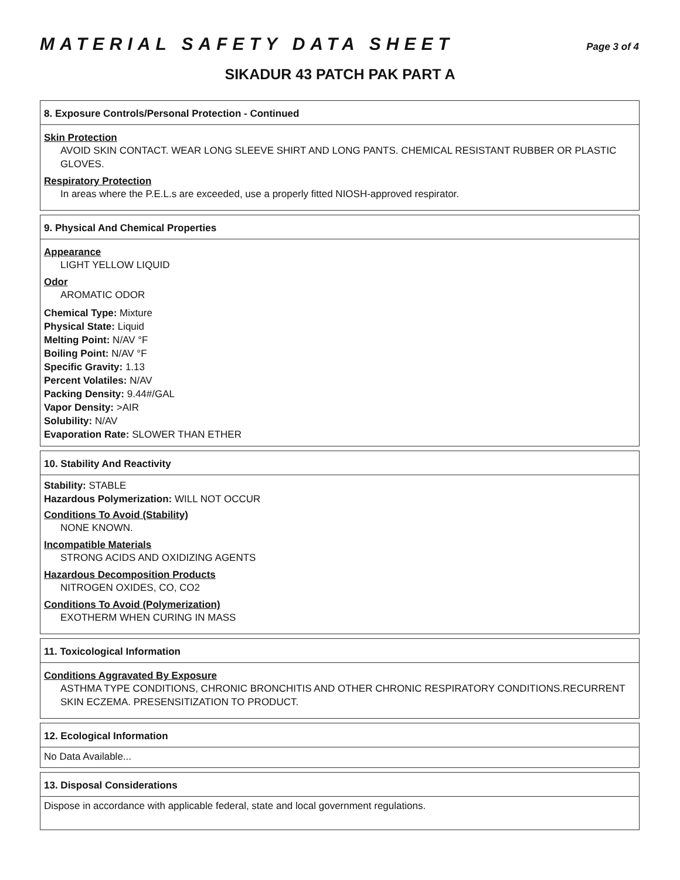MATERIAL SAFETY DATA SHEET
Page 3 of 4
SIKADUR 43 PATCH PAK PART A
8. Exposure Controls/Personal Protection - Continued
Skin Protection
AVOID SKIN CONTACT. WEAR LONG SLEEVE SHIRT AND LONG PANTS. CHEMICAL RESISTANT RUBBER OR PLASTIC GLOVES.
Respiratory Protection
In areas where the P.E.L.s are exceeded, use a properly fitted NIOSH-approved respirator.
9. Physical And Chemical Properties
Appearance
LIGHT YELLOW LIQUID
Odor
AROMATIC ODOR
Chemical Type: Mixture
Physical State: Liquid
Melting Point: N/AV °F
Boiling Point: N/AV °F
Specific Gravity: 1.13
Percent Volatiles: N/AV
Packing Density: 9.44#/GAL
Vapor Density: >AIR
Solubility: N/AV
Evaporation Rate: SLOWER THAN ETHER
10. Stability And Reactivity
Stability: STABLE
Hazardous Polymerization: WILL NOT OCCUR
Conditions To Avoid (Stability)
NONE KNOWN.
Incompatible Materials
STRONG ACIDS AND OXIDIZING AGENTS
Hazardous Decomposition Products
NITROGEN OXIDES, CO, CO2
Conditions To Avoid (Polymerization)
EXOTHERM WHEN CURING IN MASS
11. Toxicological Information
Conditions Aggravated By Exposure
ASTHMA TYPE CONDITIONS, CHRONIC BRONCHITIS AND OTHER CHRONIC RESPIRATORY CONDITIONS.RECURRENT SKIN ECZEMA. PRESENSITIZATION TO PRODUCT.
12. Ecological Information
No Data Available...
13. Disposal Considerations
Dispose in accordance with applicable federal, state and local government regulations.